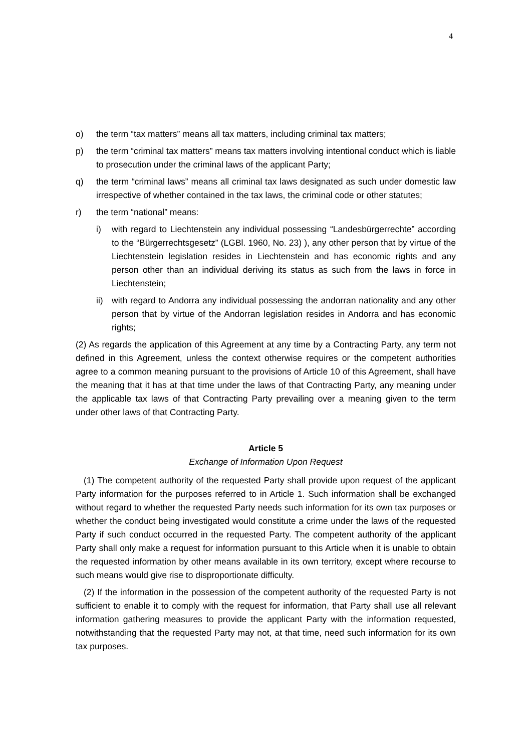4
o) the term “tax matters” means all tax matters, including criminal tax matters;
p) the term “criminal tax matters” means tax matters involving intentional conduct which is liable to prosecution under the criminal laws of the applicant Party;
q) the term “criminal laws” means all criminal tax laws designated as such under domestic law irrespective of whether contained in the tax laws, the criminal code or other statutes;
r) the term “national” means:
i) with regard to Liechtenstein any individual possessing “Landesbürgerrechte” according to the “Bürgerrechtsgesetz” (LGBl. 1960, No. 23) ), any other person that by virtue of the Liechtenstein legislation resides in Liechtenstein and has economic rights and any person other than an individual deriving its status as such from the laws in force in Liechtenstein;
ii) with regard to Andorra any individual possessing the andorran nationality and any other person that by virtue of the Andorran legislation resides in Andorra and has economic rights;
(2) As regards the application of this Agreement at any time by a Contracting Party, any term not defined in this Agreement, unless the context otherwise requires or the competent authorities agree to a common meaning pursuant to the provisions of Article 10 of this Agreement, shall have the meaning that it has at that time under the laws of that Contracting Party, any meaning under the applicable tax laws of that Contracting Party prevailing over a meaning given to the term under other laws of that Contracting Party.
Article 5
Exchange of Information Upon Request
(1) The competent authority of the requested Party shall provide upon request of the applicant Party information for the purposes referred to in Article 1. Such information shall be exchanged without regard to whether the requested Party needs such information for its own tax purposes or whether the conduct being investigated would constitute a crime under the laws of the requested Party if such conduct occurred in the requested Party. The competent authority of the applicant Party shall only make a request for information pursuant to this Article when it is unable to obtain the requested information by other means available in its own territory, except where recourse to such means would give rise to disproportionate difficulty.
(2) If the information in the possession of the competent authority of the requested Party is not sufficient to enable it to comply with the request for information, that Party shall use all relevant information gathering measures to provide the applicant Party with the information requested, notwithstanding that the requested Party may not, at that time, need such information for its own tax purposes.